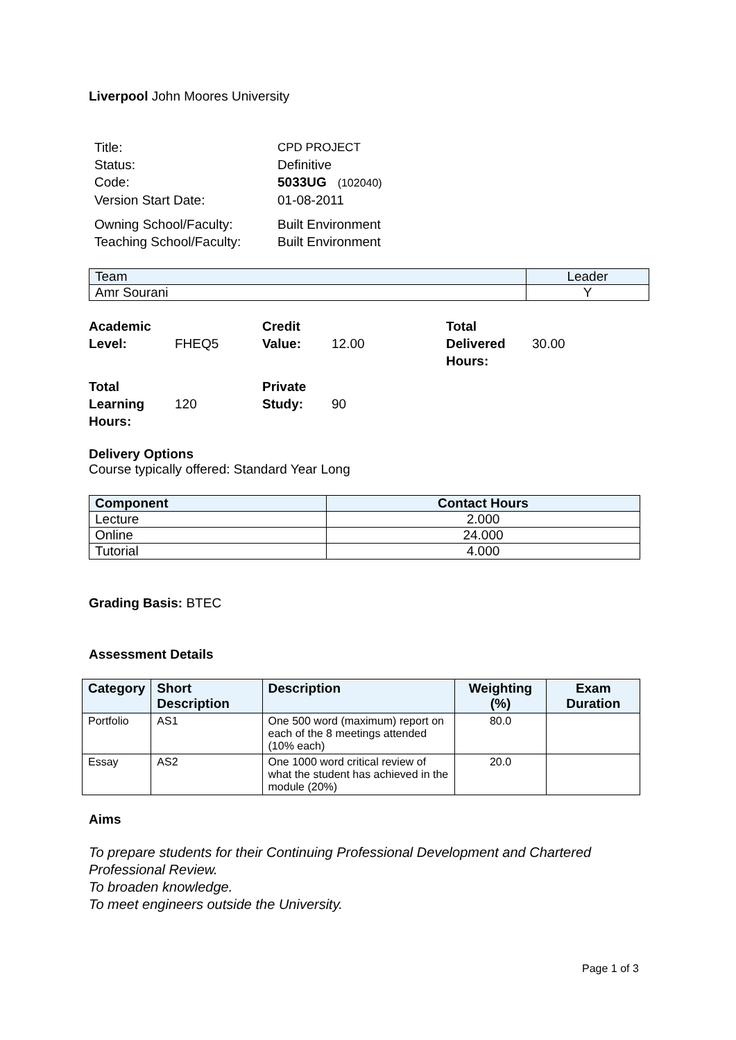Liverpool John Moores University
| Title: | CPD PROJECT |
| Status: | Definitive |
| Code: | 5033UG (102040) |
| Version Start Date: | 01-08-2011 |
| Owning School/Faculty: | Built Environment |
| Teaching School/Faculty: | Built Environment |
| Team | Leader |
| Amr Sourani | Y |
| Academic Level: | FHEQ5 | Credit Value: | 12.00 | Total Delivered Hours: | 30.00 |
| Total Learning Hours: | 120 | Private Study: | 90 | | |
Delivery Options
Course typically offered: Standard Year Long
| Component | Contact Hours |
| --- | --- |
| Lecture | 2.000 |
| Online | 24.000 |
| Tutorial | 4.000 |
Grading Basis: BTEC
Assessment Details
| Category | Short Description | Description | Weighting (%) | Exam Duration |
| --- | --- | --- | --- | --- |
| Portfolio | AS1 | One 500 word (maximum) report on each of the 8 meetings attended (10% each) | 80.0 | |
| Essay | AS2 | One 1000 word critical review of what the student has achieved in the module (20%) | 20.0 | |
Aims
To prepare students for their Continuing Professional Development and Chartered Professional Review.
To broaden knowledge.
To meet engineers outside the University.
Page 1 of 3